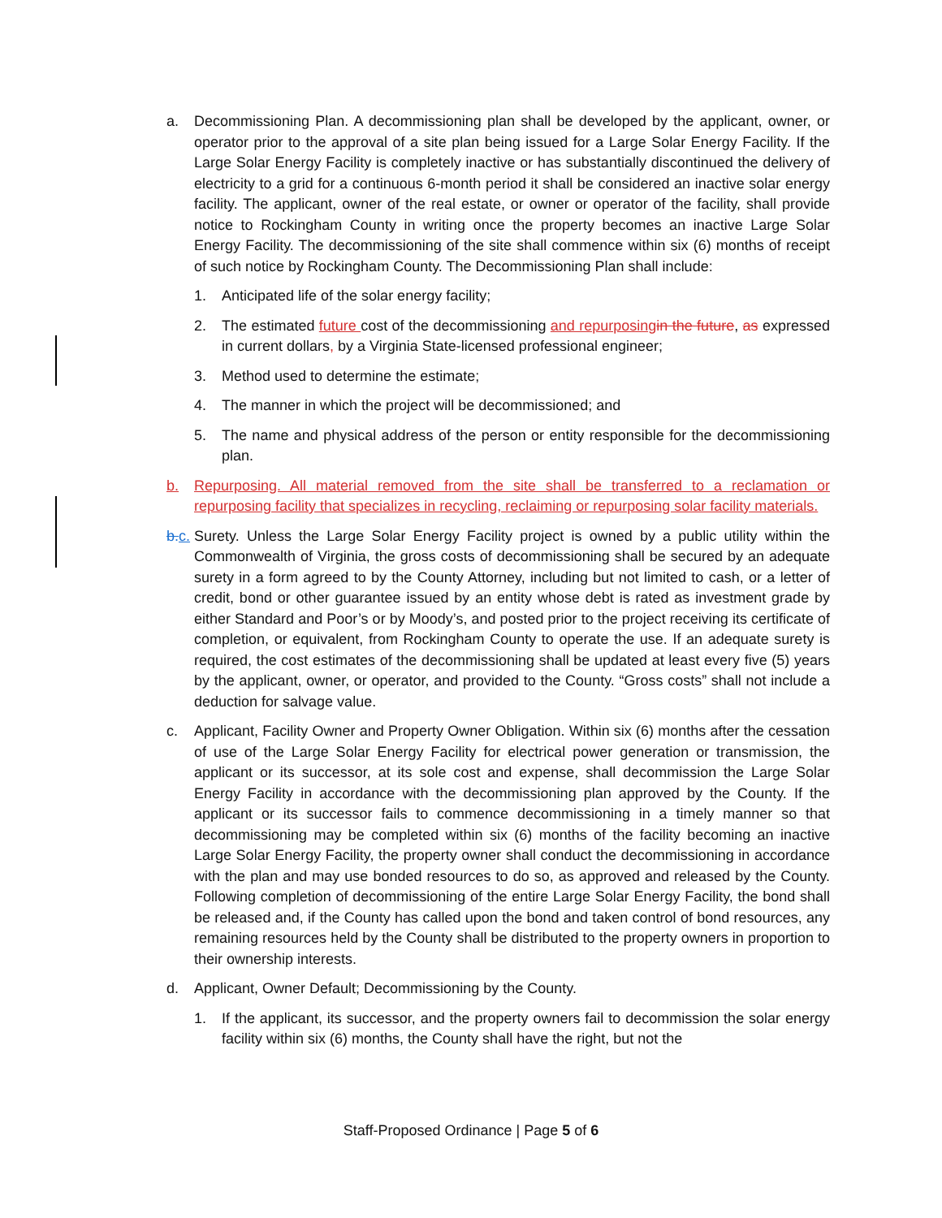a. Decommissioning Plan. A decommissioning plan shall be developed by the applicant, owner, or operator prior to the approval of a site plan being issued for a Large Solar Energy Facility. If the Large Solar Energy Facility is completely inactive or has substantially discontinued the delivery of electricity to a grid for a continuous 6-month period it shall be considered an inactive solar energy facility. The applicant, owner of the real estate, or owner or operator of the facility, shall provide notice to Rockingham County in writing once the property becomes an inactive Large Solar Energy Facility. The decommissioning of the site shall commence within six (6) months of receipt of such notice by Rockingham County. The Decommissioning Plan shall include:
1. Anticipated life of the solar energy facility;
2. The estimated future cost of the decommissioning and repurposing in the future, as expressed in current dollars, by a Virginia State-licensed professional engineer;
3. Method used to determine the estimate;
4. The manner in which the project will be decommissioned; and
5. The name and physical address of the person or entity responsible for the decommissioning plan.
b. Repurposing. All material removed from the site shall be transferred to a reclamation or repurposing facility that specializes in recycling, reclaiming or repurposing solar facility materials.
b. c.
Surety. Unless the Large Solar Energy Facility project is owned by a public utility within the Commonwealth of Virginia, the gross costs of decommissioning shall be secured by an adequate surety in a form agreed to by the County Attorney, including but not limited to cash, or a letter of credit, bond or other guarantee issued by an entity whose debt is rated as investment grade by either Standard and Poor’s or by Moody’s, and posted prior to the project receiving its certificate of completion, or equivalent, from Rockingham County to operate the use. If an adequate surety is required, the cost estimates of the decommissioning shall be updated at least every five (5) years by the applicant, owner, or operator, and provided to the County. “Gross costs” shall not include a deduction for salvage value.
c. Applicant, Facility Owner and Property Owner Obligation. Within six (6) months after the cessation of use of the Large Solar Energy Facility for electrical power generation or transmission, the applicant or its successor, at its sole cost and expense, shall decommission the Large Solar Energy Facility in accordance with the decommissioning plan approved by the County. If the applicant or its successor fails to commence decommissioning in a timely manner so that decommissioning may be completed within six (6) months of the facility becoming an inactive Large Solar Energy Facility, the property owner shall conduct the decommissioning in accordance with the plan and may use bonded resources to do so, as approved and released by the County. Following completion of decommissioning of the entire Large Solar Energy Facility, the bond shall be released and, if the County has called upon the bond and taken control of bond resources, any remaining resources held by the County shall be distributed to the property owners in proportion to their ownership interests.
d. Applicant, Owner Default; Decommissioning by the County.
1. If the applicant, its successor, and the property owners fail to decommission the solar energy facility within six (6) months, the County shall have the right, but not the
Staff-Proposed Ordinance | Page 5 of 6